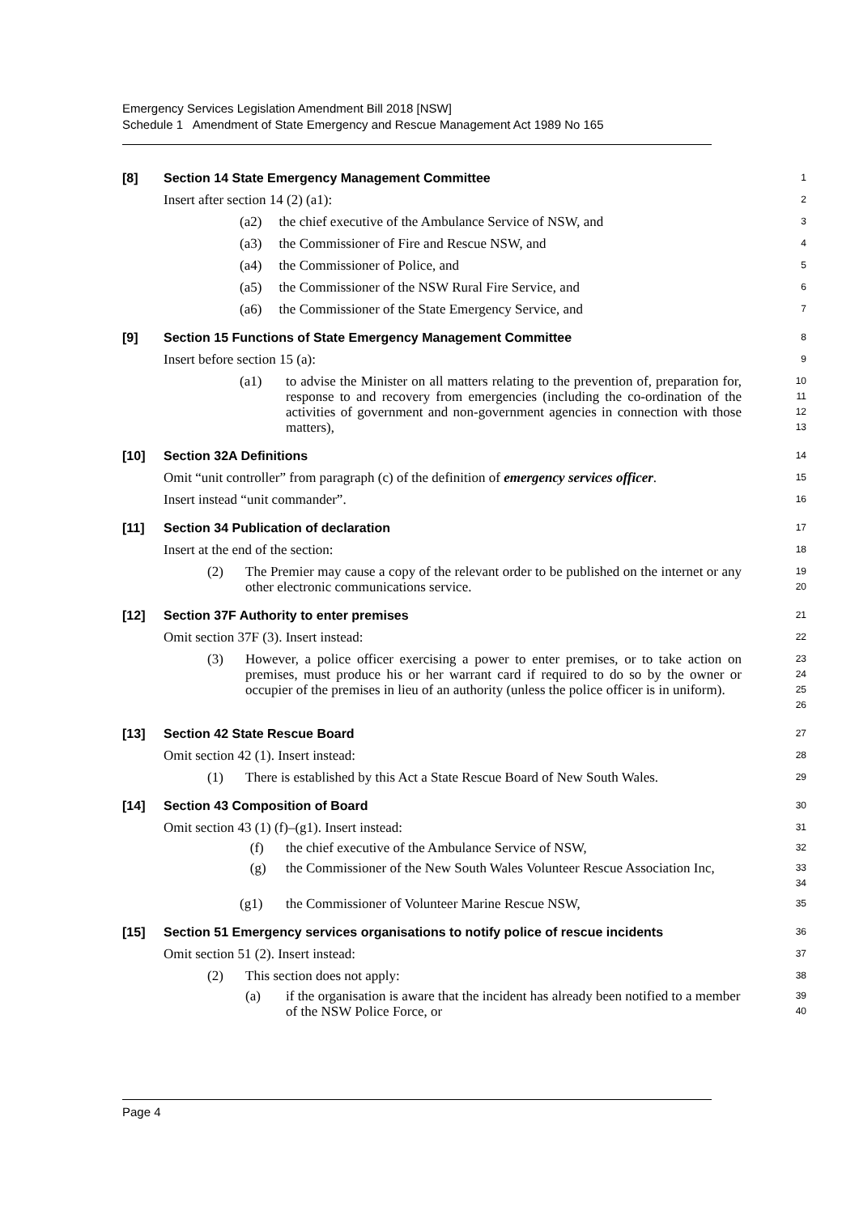Emergency Services Legislation Amendment Bill 2018 [NSW]
Schedule 1 Amendment of State Emergency and Rescue Management Act 1989 No 165
[8] Section 14 State Emergency Management Committee
1
Insert after section 14 (2) (a1):
2
(a2) the chief executive of the Ambulance Service of NSW, and
3
(a3) the Commissioner of Fire and Rescue NSW, and
4
(a4) the Commissioner of Police, and
5
(a5) the Commissioner of the NSW Rural Fire Service, and
6
(a6) the Commissioner of the State Emergency Service, and
7
[9] Section 15 Functions of State Emergency Management Committee
8
Insert before section 15 (a):
9
(a1) to advise the Minister on all matters relating to the prevention of, preparation for, response to and recovery from emergencies (including the co-ordination of the activities of government and non-government agencies in connection with those matters),
10
11
12
13
[10] Section 32A Definitions
14
Omit “unit controller” from paragraph (c) of the definition of emergency services officer.
15
Insert instead “unit commander”.
16
[11] Section 34 Publication of declaration
17
Insert at the end of the section:
18
(2) The Premier may cause a copy of the relevant order to be published on the internet or any other electronic communications service.
19
20
[12] Section 37F Authority to enter premises
21
Omit section 37F (3). Insert instead:
22
(3) However, a police officer exercising a power to enter premises, or to take action on premises, must produce his or her warrant card if required to do so by the owner or occupier of the premises in lieu of an authority (unless the police officer is in uniform).
23
24
25
26
[13] Section 42 State Rescue Board
27
Omit section 42 (1). Insert instead:
28
(1) There is established by this Act a State Rescue Board of New South Wales.
29
[14] Section 43 Composition of Board
30
Omit section 43 (1) (f)–(g1). Insert instead:
31
(f) the chief executive of the Ambulance Service of NSW,
32
(g) the Commissioner of the New South Wales Volunteer Rescue Association Inc,
33
34
(g1) the Commissioner of Volunteer Marine Rescue NSW,
35
[15] Section 51 Emergency services organisations to notify police of rescue incidents
36
Omit section 51 (2). Insert instead:
37
(2) This section does not apply:
38
(a) if the organisation is aware that the incident has already been notified to a member of the NSW Police Force, or
39
40
Page 4